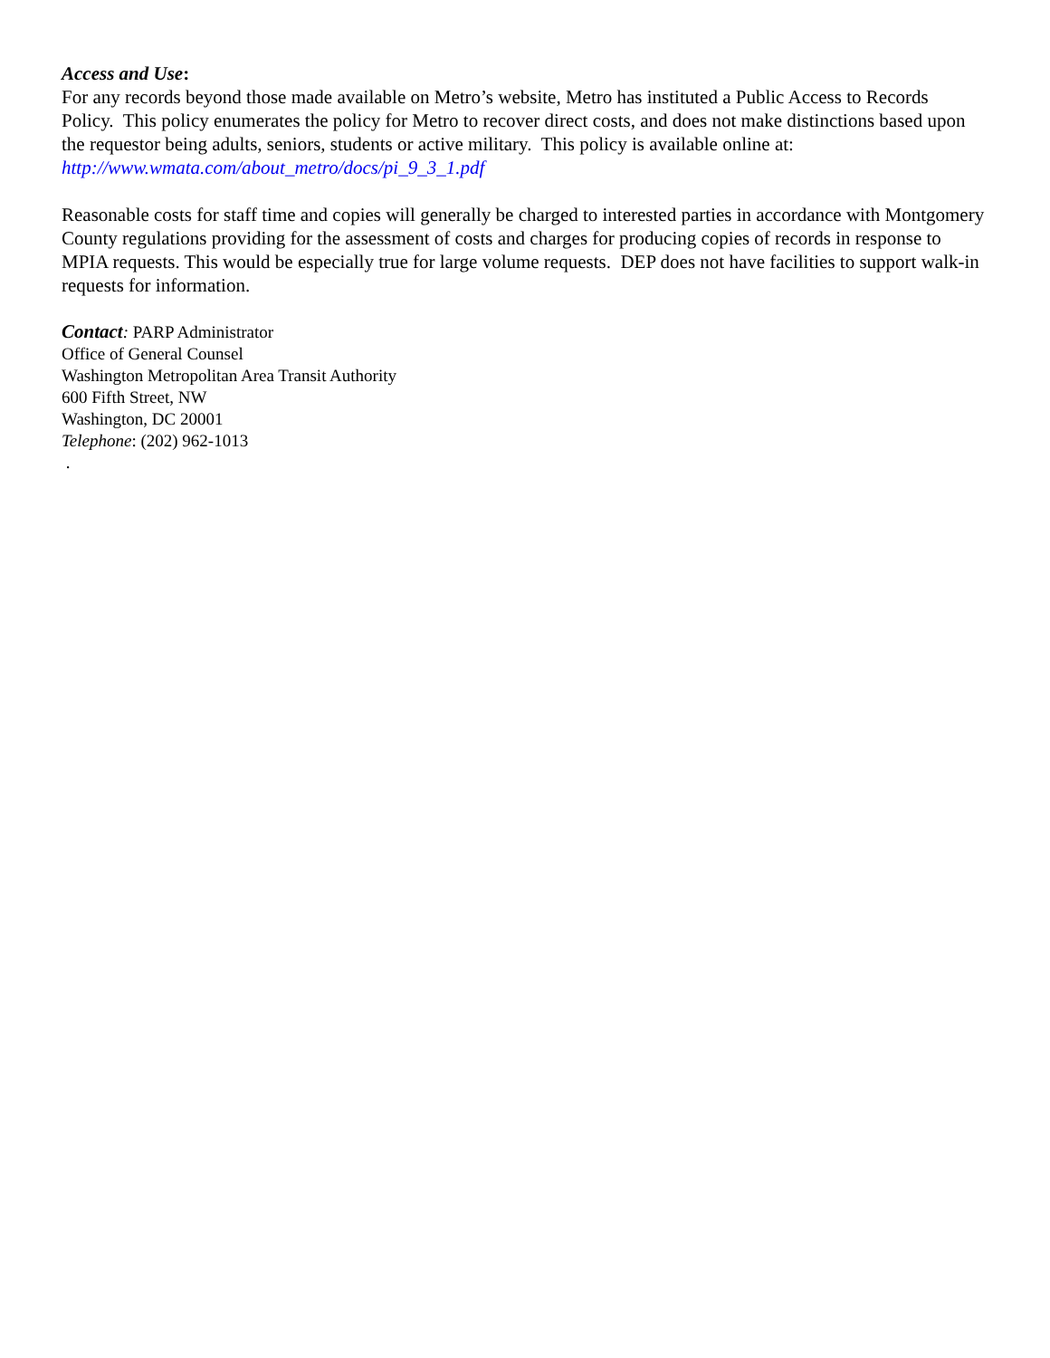Access and Use:
For any records beyond those made available on Metro’s website, Metro has instituted a Public Access to Records Policy. This policy enumerates the policy for Metro to recover direct costs, and does not make distinctions based upon the requestor being adults, seniors, students or active military. This policy is available online at: http://www.wmata.com/about_metro/docs/pi_9_3_1.pdf
Reasonable costs for staff time and copies will generally be charged to interested parties in accordance with Montgomery County regulations providing for the assessment of costs and charges for producing copies of records in response to MPIA requests. This would be especially true for large volume requests. DEP does not have facilities to support walk-in requests for information.
Contact: PARP Administrator
Office of General Counsel
Washington Metropolitan Area Transit Authority
600 Fifth Street, NW
Washington, DC 20001
Telephone: (202) 962-1013
.